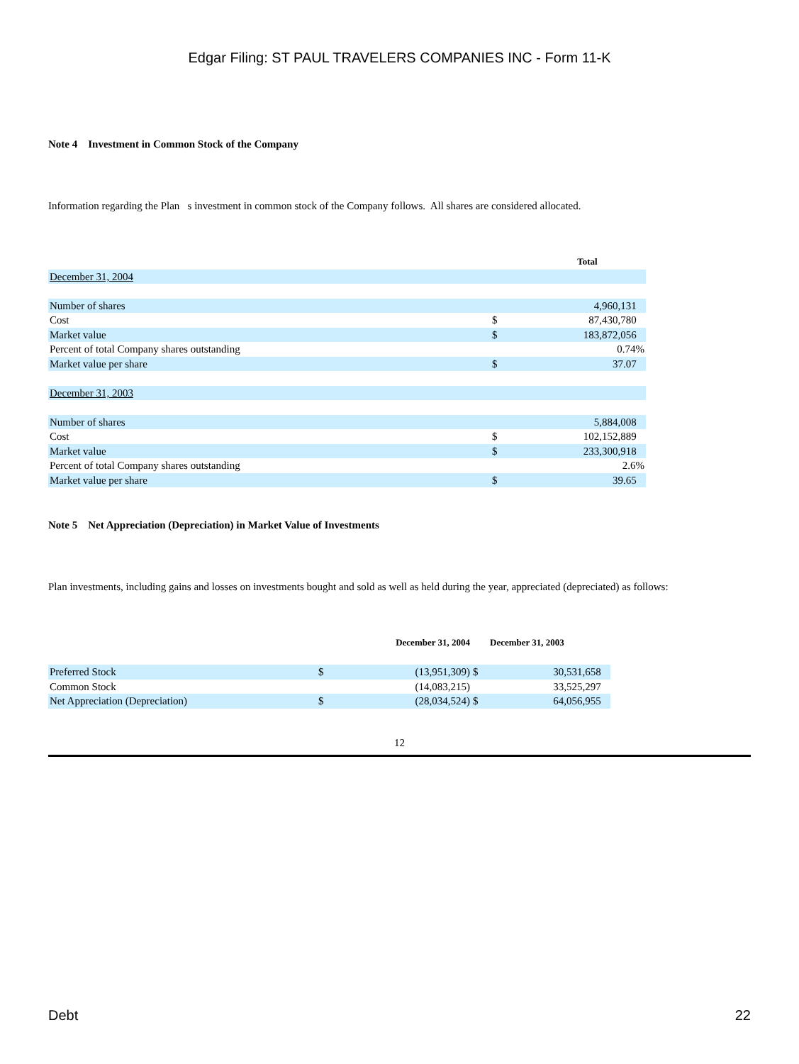Edgar Filing: ST PAUL TRAVELERS COMPANIES INC - Form 11-K
Note 4 Investment in Common Stock of the Company
Information regarding the Plan s investment in common stock of the Company follows. All shares are considered allocated.
| | | Total |
| --- | --- | --- |
| December 31, 2004 | | |
| Number of shares | | 4,960,131 |
| Cost | $ | 87,430,780 |
| Market value | $ | 183,872,056 |
| Percent of total Company shares outstanding | | 0.74% |
| Market value per share | $ | 37.07 |
| December 31, 2003 | | |
| Number of shares | | 5,884,008 |
| Cost | $ | 102,152,889 |
| Market value | $ | 233,300,918 |
| Percent of total Company shares outstanding | | 2.6% |
| Market value per share | $ | 39.65 |
Note 5 Net Appreciation (Depreciation) in Market Value of Investments
Plan investments, including gains and losses on investments bought and sold as well as held during the year, appreciated (depreciated) as follows:
| | | December 31, 2004 | | December 31, 2003 |
| --- | --- | --- | --- | --- |
| Preferred Stock | $ | (13,951,309) | $ | 30,531,658 |
| Common Stock | | (14,083,215) | | 33,525,297 |
| Net Appreciation (Depreciation) | $ | (28,034,524) | $ | 64,056,955 |
12
Debt 22